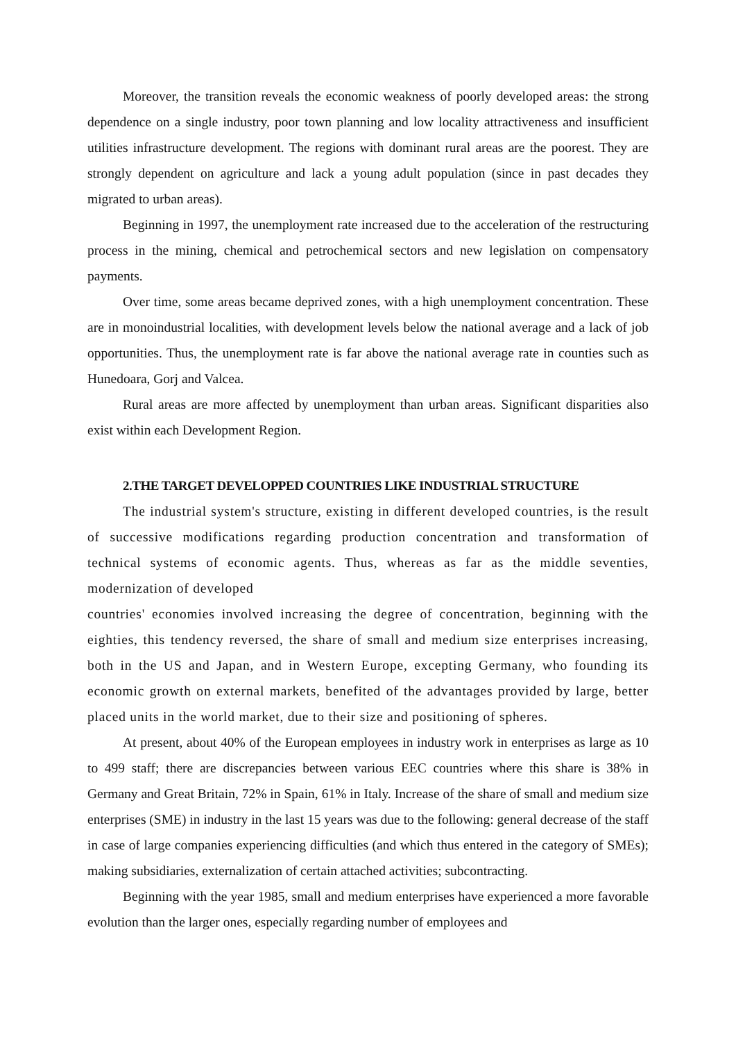Moreover, the transition reveals the economic weakness of poorly developed areas: the strong dependence on a single industry, poor town planning and low locality attractiveness and insufficient utilities infrastructure development. The regions with dominant rural areas are the poorest. They are strongly dependent on agriculture and lack a young adult population (since in past decades they migrated to urban areas).
Beginning in 1997, the unemployment rate increased due to the acceleration of the restructuring process in the mining, chemical and petrochemical sectors and new legislation on compensatory payments.
Over time, some areas became deprived zones, with a high unemployment concentration. These are in monoindustrial localities, with development levels below the national average and a lack of job opportunities. Thus, the unemployment rate is far above the national average rate in counties such as Hunedoara, Gorj and Valcea.
Rural areas are more affected by unemployment than urban areas. Significant disparities also exist within each Development Region.
2.THE TARGET DEVELOPPED COUNTRIES LIKE INDUSTRIAL STRUCTURE
The industrial system's structure, existing in different developed countries, is the result of successive modifications regarding production concentration and transformation of technical systems of economic agents. Thus, whereas as far as the middle seventies, modernization of developed
countries' economies involved increasing the degree of concentration, beginning with the eighties, this tendency reversed, the share of small and medium size enterprises increasing, both in the US and Japan, and in Western Europe, excepting Germany, who founding its economic growth on external markets, benefited of the advantages provided by large, better placed units in the world market, due to their size and positioning of spheres.
At present, about 40% of the European employees in industry work in enterprises as large as 10 to 499 staff; there are discrepancies between various EEC countries where this share is 38% in Germany and Great Britain, 72% in Spain, 61% in Italy. Increase of the share of small and medium size enterprises (SME) in industry in the last 15 years was due to the following: general decrease of the staff in case of large companies experiencing difficulties (and which thus entered in the category of SMEs); making subsidiaries, externalization of certain attached activities; subcontracting.
Beginning with the year 1985, small and medium enterprises have experienced a more favorable evolution than the larger ones, especially regarding number of employees and